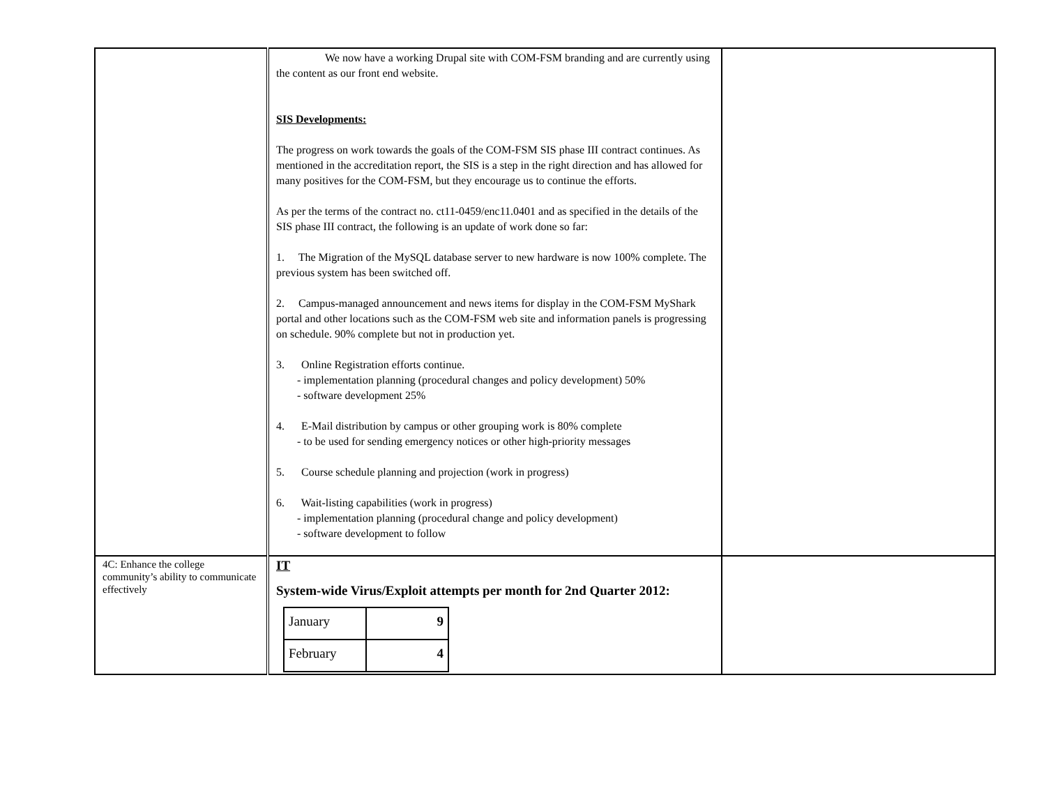| | We now have a working Drupal site with COM-FSM branding and are currently using the content as our front end website. SIS Developments: The progress on work towards the goals of the COM-FSM SIS phase III contract continues. As mentioned in the accreditation report, the SIS is a step in the right direction and has allowed for many positives for the COM-FSM, but they encourage us to continue the efforts. As per the terms of the contract no. ct11-0459/enc11.0401 and as specified in the details of the SIS phase III contract, the following is an update of work done so far: 1. The Migration of the MySQL database server to new hardware is now 100% complete. The previous system has been switched off. 2. Campus-managed announcement and news items for display in the COM-FSM MyShark portal and other locations such as the COM-FSM web site and information panels is progressing on schedule. 90% complete but not in production yet. 3. Online Registration efforts continue. - implementation planning (procedural changes and policy development) 50% - software development 25% 4. E-Mail distribution by campus or other grouping work is 80% complete - to be used for sending emergency notices or other high-priority messages 5. Course schedule planning and projection (work in progress) 6. Wait-listing capabilities (work in progress) - implementation planning (procedural change and policy development) - software development to follow | |
| 4C: Enhance the college community’s ability to communicate effectively | IT System-wide Virus/Exploit attempts per month for 2nd Quarter 2012: / January / 9 / / February / 4 / | |